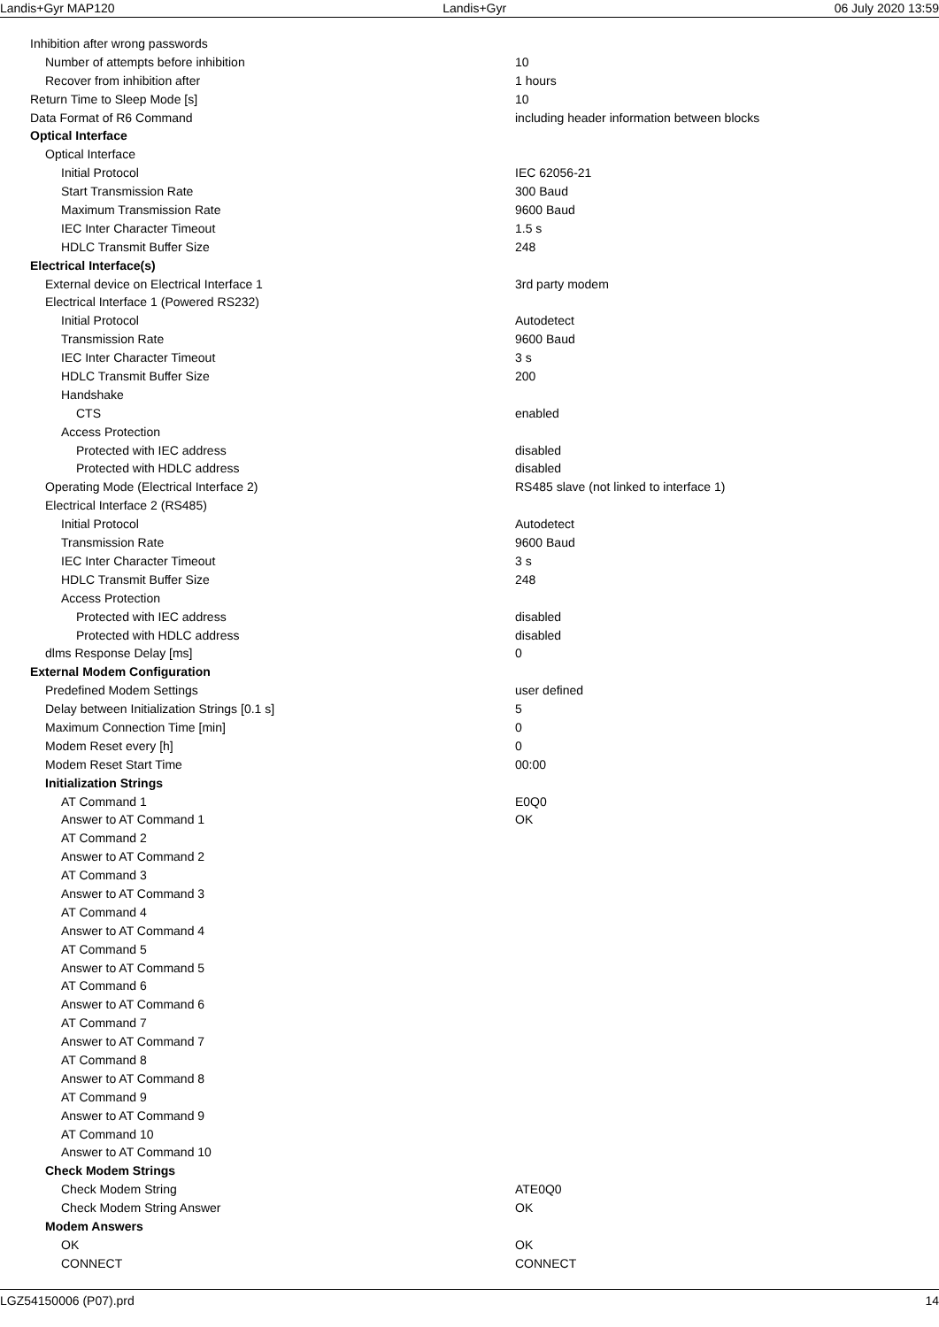Landis+Gyr MAP120 Landis+Gyr 06 July 2020 13:59
| Inhibition after wrong passwords | |
| Number of attempts before inhibition | 10 |
| Recover from inhibition after | 1 hours |
| Return Time to Sleep Mode [s] | 10 |
| Data Format of R6 Command | including header information between blocks |
| Optical Interface | |
| Optical Interface | |
| Initial Protocol | IEC 62056-21 |
| Start Transmission Rate | 300 Baud |
| Maximum Transmission Rate | 9600 Baud |
| IEC Inter Character Timeout | 1.5 s |
| HDLC Transmit Buffer Size | 248 |
| Electrical Interface(s) | |
| External device on Electrical Interface 1 | 3rd party modem |
| Electrical Interface 1 (Powered RS232) | |
| Initial Protocol | Autodetect |
| Transmission Rate | 9600 Baud |
| IEC Inter Character Timeout | 3 s |
| HDLC Transmit Buffer Size | 200 |
| Handshake | |
| CTS | enabled |
| Access Protection | |
| Protected with IEC address | disabled |
| Protected with HDLC address | disabled |
| Operating Mode (Electrical Interface 2) | RS485 slave (not linked to interface 1) |
| Electrical Interface 2 (RS485) | |
| Initial Protocol | Autodetect |
| Transmission Rate | 9600 Baud |
| IEC Inter Character Timeout | 3 s |
| HDLC Transmit Buffer Size | 248 |
| Access Protection | |
| Protected with IEC address | disabled |
| Protected with HDLC address | disabled |
| dlms Response Delay [ms] | 0 |
| External Modem Configuration | |
| Predefined Modem Settings | user defined |
| Delay between Initialization Strings [0.1 s] | 5 |
| Maximum Connection Time [min] | 0 |
| Modem Reset every [h] | 0 |
| Modem Reset Start Time | 00:00 |
| Initialization Strings | |
| AT Command 1 | E0Q0 |
| Answer to AT Command 1 | OK |
| AT Command 2 | |
| Answer to AT Command 2 | |
| AT Command 3 | |
| Answer to AT Command 3 | |
| AT Command 4 | |
| Answer to AT Command 4 | |
| AT Command 5 | |
| Answer to AT Command 5 | |
| AT Command 6 | |
| Answer to AT Command 6 | |
| AT Command 7 | |
| Answer to AT Command 7 | |
| AT Command 8 | |
| Answer to AT Command 8 | |
| AT Command 9 | |
| Answer to AT Command 9 | |
| AT Command 10 | |
| Answer to AT Command 10 | |
| Check Modem Strings | |
| Check Modem String | ATE0Q0 |
| Check Modem String Answer | OK |
| Modem Answers | |
| OK | OK |
| CONNECT | CONNECT |
LGZ54150006 (P07).prd 14